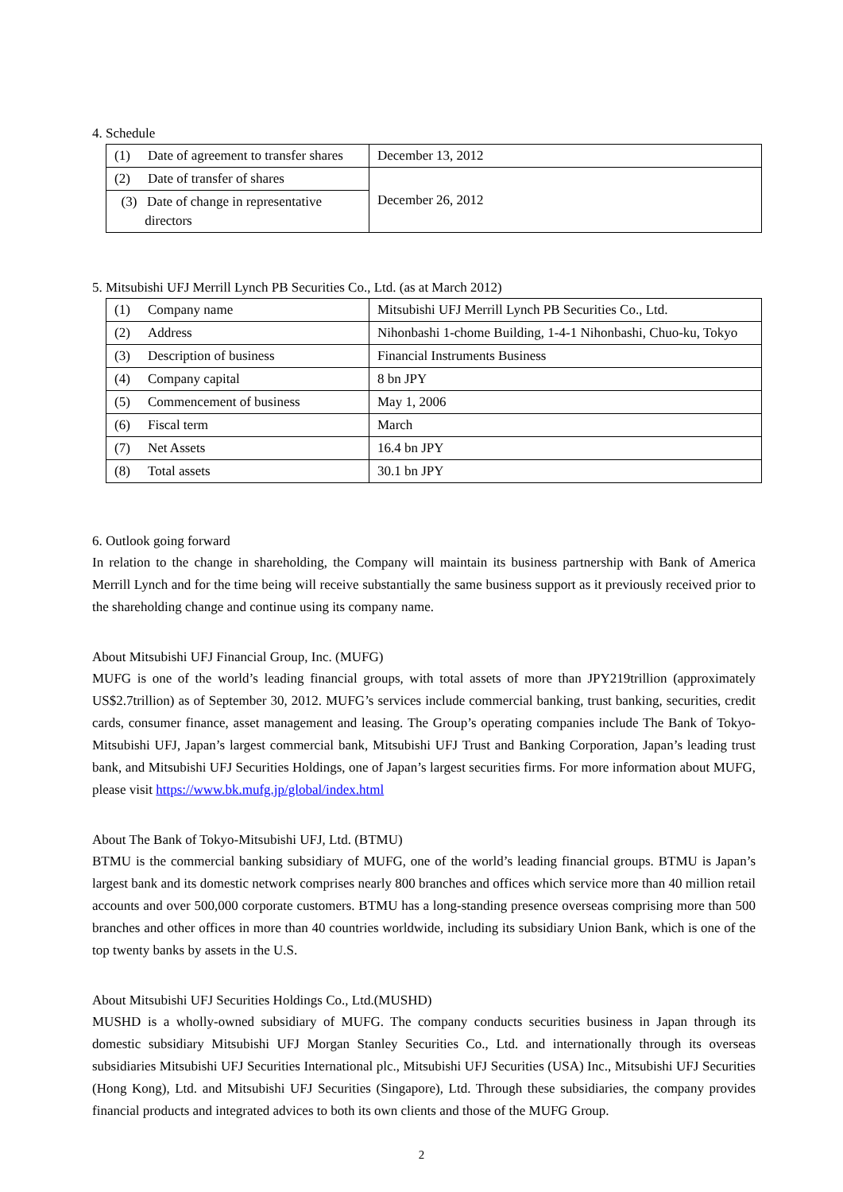4. Schedule
| (1) Date of agreement to transfer shares | December 13, 2012 |
| (2) Date of transfer of shares | December 26, 2012 |
| (3) Date of change in representative directors | |
5. Mitsubishi UFJ Merrill Lynch PB Securities Co., Ltd. (as at March 2012)
| (1) Company name | Mitsubishi UFJ Merrill Lynch PB Securities Co., Ltd. |
| (2) Address | Nihonbashi 1-chome Building, 1-4-1 Nihonbashi, Chuo-ku, Tokyo |
| (3) Description of business | Financial Instruments Business |
| (4) Company capital | 8 bn JPY |
| (5) Commencement of business | May 1, 2006 |
| (6) Fiscal term | March |
| (7) Net Assets | 16.4 bn JPY |
| (8) Total assets | 30.1 bn JPY |
6. Outlook going forward
In relation to the change in shareholding, the Company will maintain its business partnership with Bank of America Merrill Lynch and for the time being will receive substantially the same business support as it previously received prior to the shareholding change and continue using its company name.
About Mitsubishi UFJ Financial Group, Inc. (MUFG)
MUFG is one of the world’s leading financial groups, with total assets of more than JPY219trillion (approximately US$2.7trillion) as of September 30, 2012. MUFG’s services include commercial banking, trust banking, securities, credit cards, consumer finance, asset management and leasing. The Group’s operating companies include The Bank of Tokyo-Mitsubishi UFJ, Japan’s largest commercial bank, Mitsubishi UFJ Trust and Banking Corporation, Japan’s leading trust bank, and Mitsubishi UFJ Securities Holdings, one of Japan’s largest securities firms. For more information about MUFG, please visit https://www.bk.mufg.jp/global/index.html
About The Bank of Tokyo-Mitsubishi UFJ, Ltd. (BTMU)
BTMU is the commercial banking subsidiary of MUFG, one of the world’s leading financial groups. BTMU is Japan’s largest bank and its domestic network comprises nearly 800 branches and offices which service more than 40 million retail accounts and over 500,000 corporate customers. BTMU has a long-standing presence overseas comprising more than 500 branches and other offices in more than 40 countries worldwide, including its subsidiary Union Bank, which is one of the top twenty banks by assets in the U.S.
About Mitsubishi UFJ Securities Holdings Co., Ltd.(MUSHD)
MUSHD is a wholly-owned subsidiary of MUFG. The company conducts securities business in Japan through its domestic subsidiary Mitsubishi UFJ Morgan Stanley Securities Co., Ltd. and internationally through its overseas subsidiaries Mitsubishi UFJ Securities International plc., Mitsubishi UFJ Securities (USA) Inc., Mitsubishi UFJ Securities (Hong Kong), Ltd. and Mitsubishi UFJ Securities (Singapore), Ltd. Through these subsidiaries, the company provides financial products and integrated advices to both its own clients and those of the MUFG Group.
2